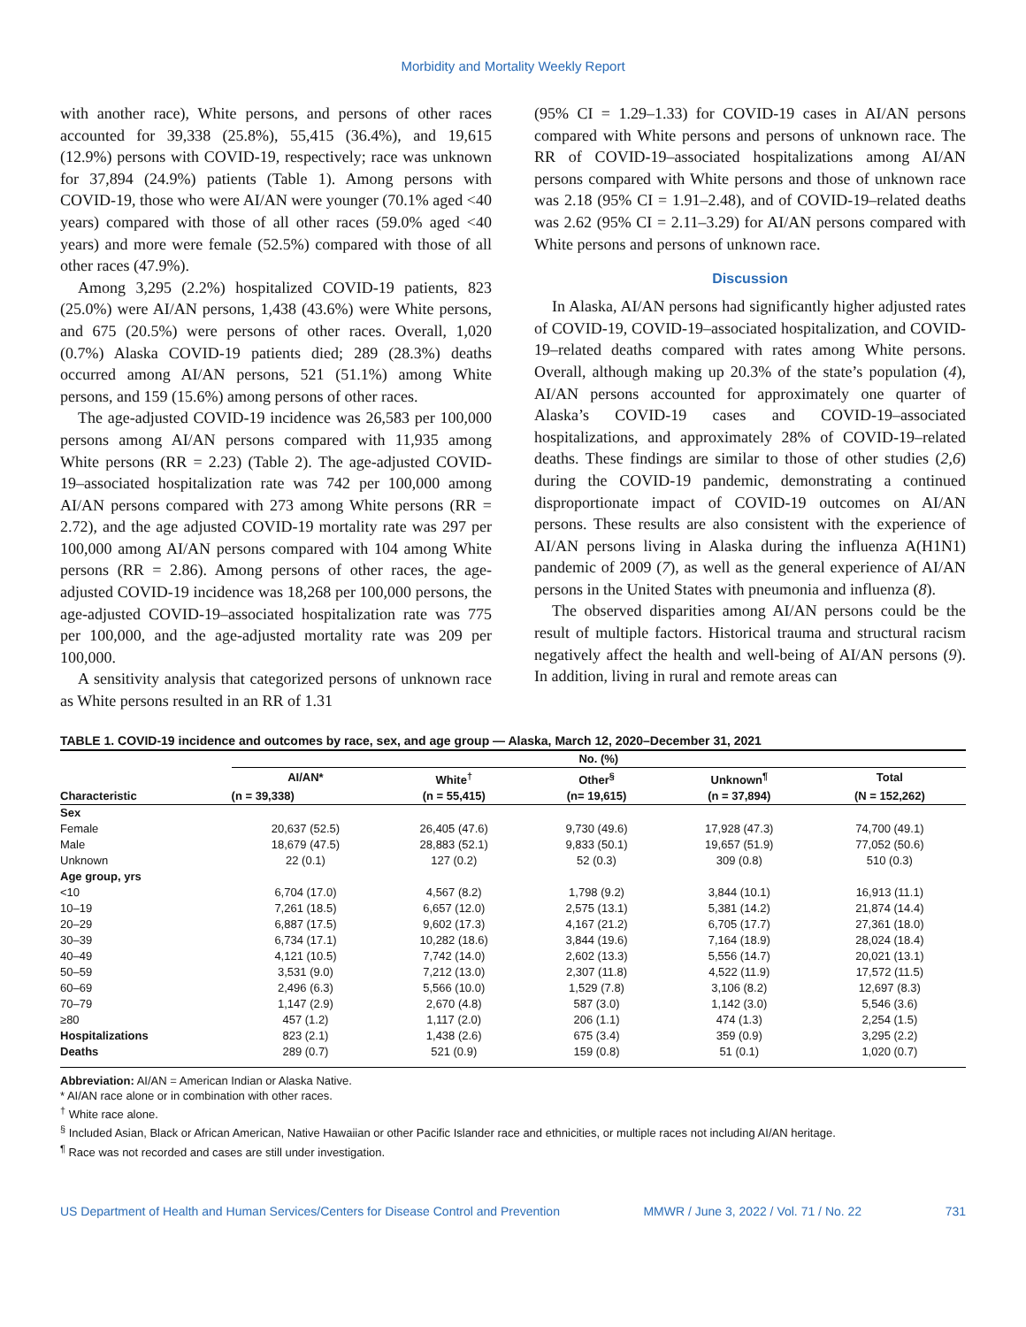Morbidity and Mortality Weekly Report
with another race), White persons, and persons of other races accounted for 39,338 (25.8%), 55,415 (36.4%), and 19,615 (12.9%) persons with COVID-19, respectively; race was unknown for 37,894 (24.9%) patients (Table 1). Among persons with COVID-19, those who were AI/AN were younger (70.1% aged <40 years) compared with those of all other races (59.0% aged <40 years) and more were female (52.5%) compared with those of all other races (47.9%).
Among 3,295 (2.2%) hospitalized COVID-19 patients, 823 (25.0%) were AI/AN persons, 1,438 (43.6%) were White persons, and 675 (20.5%) were persons of other races. Overall, 1,020 (0.7%) Alaska COVID-19 patients died; 289 (28.3%) deaths occurred among AI/AN persons, 521 (51.1%) among White persons, and 159 (15.6%) among persons of other races.
The age-adjusted COVID-19 incidence was 26,583 per 100,000 persons among AI/AN persons compared with 11,935 among White persons (RR = 2.23) (Table 2). The age-adjusted COVID-19–associated hospitalization rate was 742 per 100,000 among AI/AN persons compared with 273 among White persons (RR = 2.72), and the age adjusted COVID-19 mortality rate was 297 per 100,000 among AI/AN persons compared with 104 among White persons (RR = 2.86). Among persons of other races, the age-adjusted COVID-19 incidence was 18,268 per 100,000 persons, the age-adjusted COVID-19–associated hospitalization rate was 775 per 100,000, and the age-adjusted mortality rate was 209 per 100,000.
A sensitivity analysis that categorized persons of unknown race as White persons resulted in an RR of 1.31
(95% CI = 1.29–1.33) for COVID-19 cases in AI/AN persons compared with White persons and persons of unknown race. The RR of COVID-19–associated hospitalizations among AI/AN persons compared with White persons and those of unknown race was 2.18 (95% CI = 1.91–2.48), and of COVID-19–related deaths was 2.62 (95% CI = 2.11–3.29) for AI/AN persons compared with White persons and persons of unknown race.
Discussion
In Alaska, AI/AN persons had significantly higher adjusted rates of COVID-19, COVID-19–associated hospitalization, and COVID-19–related deaths compared with rates among White persons. Overall, although making up 20.3% of the state’s population (4), AI/AN persons accounted for approximately one quarter of Alaska’s COVID-19 cases and COVID-19–associated hospitalizations, and approximately 28% of COVID-19–related deaths. These findings are similar to those of other studies (2,6) during the COVID-19 pandemic, demonstrating a continued disproportionate impact of COVID-19 outcomes on AI/AN persons. These results are also consistent with the experience of AI/AN persons living in Alaska during the influenza A(H1N1) pandemic of 2009 (7), as well as the general experience of AI/AN persons in the United States with pneumonia and influenza (8).
The observed disparities among AI/AN persons could be the result of multiple factors. Historical trauma and structural racism negatively affect the health and well-being of AI/AN persons (9). In addition, living in rural and remote areas can
TABLE 1. COVID-19 incidence and outcomes by race, sex, and age group — Alaska, March 12, 2020–December 31, 2021
| | No. (%) | | | | |
| --- | --- | --- | --- | --- | --- |
| Characteristic | AI/AN* | White<sup>†</sup> | Other<sup>§</sup> | Unknown<sup>¶</sup> | Total |
| | (n = 39,338) | (n = 55,415) | (n= 19,615) | (n = 37,894) | (N = 152,262) |
| Sex | | | | | |
| Female | 20,637 (52.5) | 26,405 (47.6) | 9,730 (49.6) | 17,928 (47.3) | 74,700 (49.1) |
| Male | 18,679 (47.5) | 28,883 (52.1) | 9,833 (50.1) | 19,657 (51.9) | 77,052 (50.6) |
| Unknown | 22 (0.1) | 127 (0.2) | 52 (0.3) | 309 (0.8) | 510 (0.3) |
| Age group, yrs | | | | | |
| <10 | 6,704 (17.0) | 4,567 (8.2) | 1,798 (9.2) | 3,844 (10.1) | 16,913 (11.1) |
| 10–19 | 7,261 (18.5) | 6,657 (12.0) | 2,575 (13.1) | 5,381 (14.2) | 21,874 (14.4) |
| 20–29 | 6,887 (17.5) | 9,602 (17.3) | 4,167 (21.2) | 6,705 (17.7) | 27,361 (18.0) |
| 30–39 | 6,734 (17.1) | 10,282 (18.6) | 3,844 (19.6) | 7,164 (18.9) | 28,024 (18.4) |
| 40–49 | 4,121 (10.5) | 7,742 (14.0) | 2,602 (13.3) | 5,556 (14.7) | 20,021 (13.1) |
| 50–59 | 3,531 (9.0) | 7,212 (13.0) | 2,307 (11.8) | 4,522 (11.9) | 17,572 (11.5) |
| 60–69 | 2,496 (6.3) | 5,566 (10.0) | 1,529 (7.8) | 3,106 (8.2) | 12,697 (8.3) |
| 70–79 | 1,147 (2.9) | 2,670 (4.8) | 587 (3.0) | 1,142 (3.0) | 5,546 (3.6) |
| ≥80 | 457 (1.2) | 1,117 (2.0) | 206 (1.1) | 474 (1.3) | 2,254 (1.5) |
| Hospitalizations | 823 (2.1) | 1,438 (2.6) | 675 (3.4) | 359 (0.9) | 3,295 (2.2) |
| Deaths | 289 (0.7) | 521 (0.9) | 159 (0.8) | 51 (0.1) | 1,020 (0.7) |
Abbreviation: AI/AN = American Indian or Alaska Native.
* AI/AN race alone or in combination with other races.
<sup>†</sup> White race alone.
<sup>§</sup> Included Asian, Black or African American, Native Hawaiian or other Pacific Islander race and ethnicities, or multiple races not including AI/AN heritage.
<sup>¶</sup> Race was not recorded and cases are still under investigation.
US Department of Health and Human Services/Centers for Disease Control and Prevention MMWR / June 3, 2022 / Vol. 71 / No. 22 731